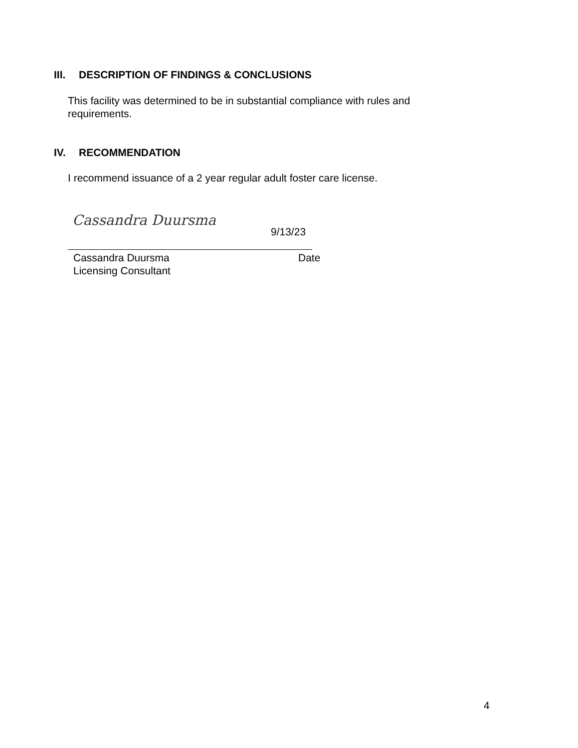III. DESCRIPTION OF FINDINGS & CONCLUSIONS
This facility was determined to be in substantial compliance with rules and requirements.
IV. RECOMMENDATION
I recommend issuance of a 2 year regular adult foster care license.
Cassandra Duursma
9/13/23
Cassandra Duursma Date
Licensing Consultant
4